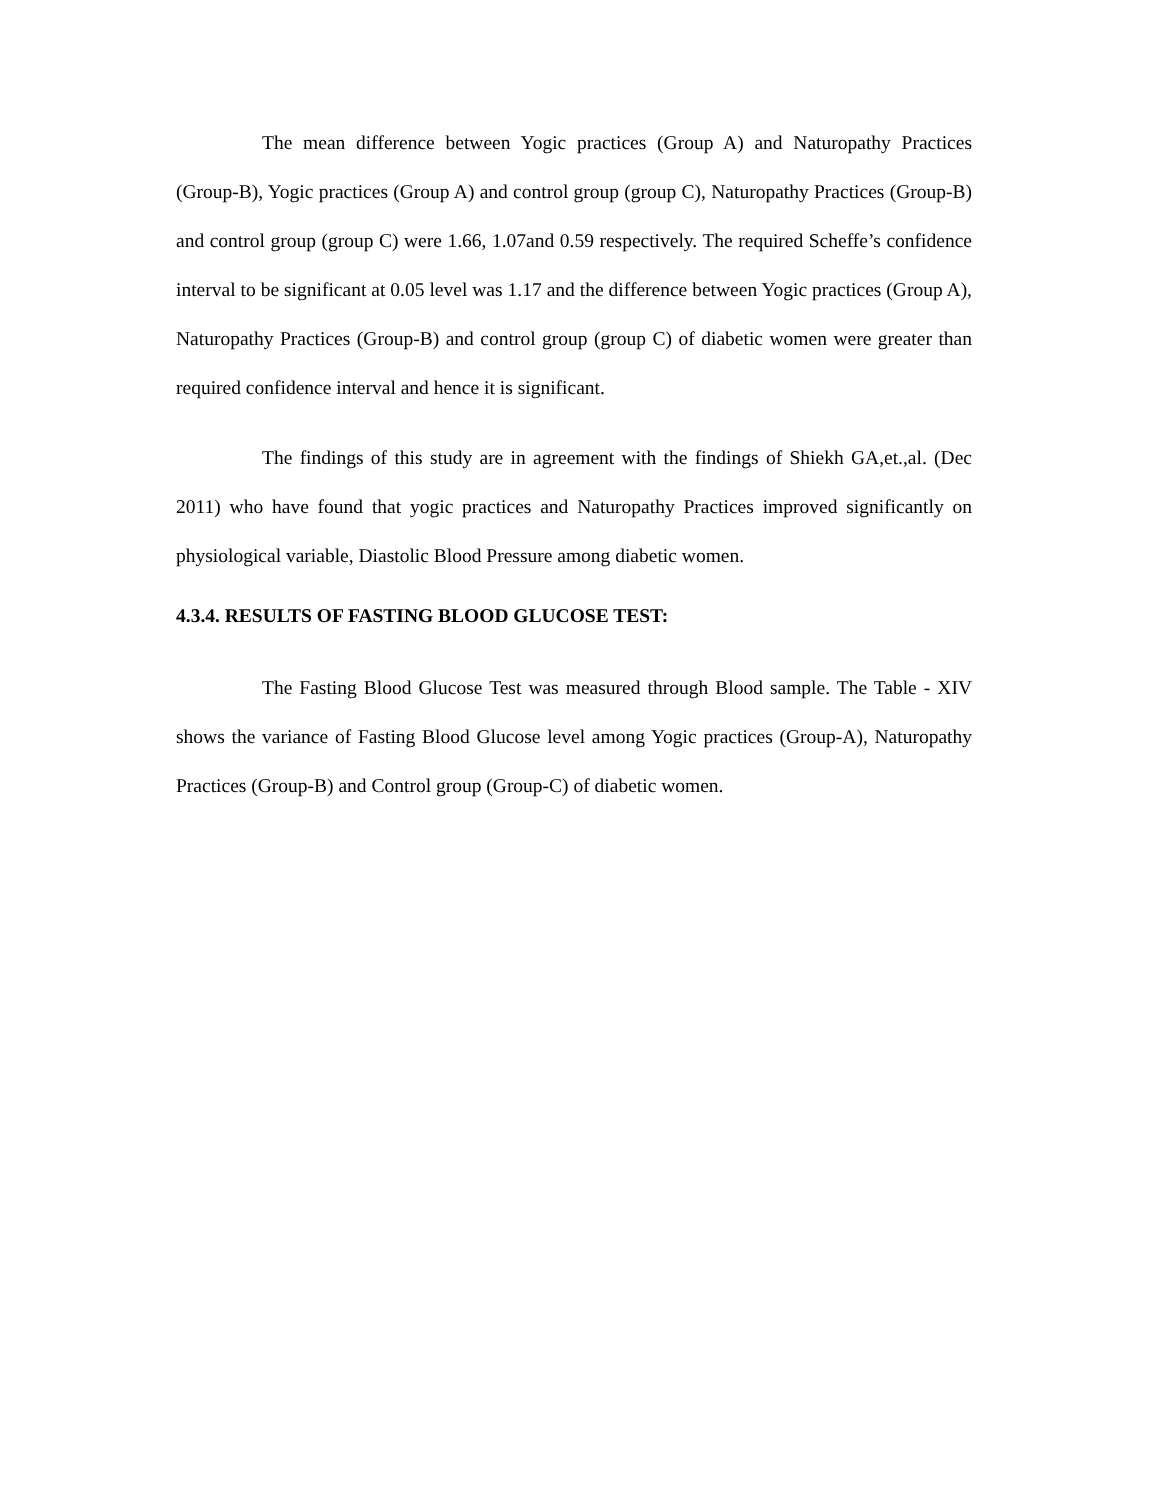The mean difference between Yogic practices (Group A) and Naturopathy Practices (Group-B), Yogic practices (Group A) and control group (group C), Naturopathy Practices (Group-B) and control group (group C) were 1.66, 1.07and 0.59 respectively. The required Scheffe’s confidence interval to be significant at 0.05 level was 1.17 and the difference between Yogic practices (Group A), Naturopathy Practices (Group-B) and control group (group C) of diabetic women were greater than required confidence interval and hence it is significant.
The findings of this study are in agreement with the findings of Shiekh GA,et.,al. (Dec 2011) who have found that yogic practices and Naturopathy Practices improved significantly on physiological variable, Diastolic Blood Pressure among diabetic women.
4.3.4. RESULTS OF FASTING BLOOD GLUCOSE TEST:
The Fasting Blood Glucose Test was measured through Blood sample. The Table - XIV shows the variance of Fasting Blood Glucose level among Yogic practices (Group-A), Naturopathy Practices (Group-B) and Control group (Group-C) of diabetic women.